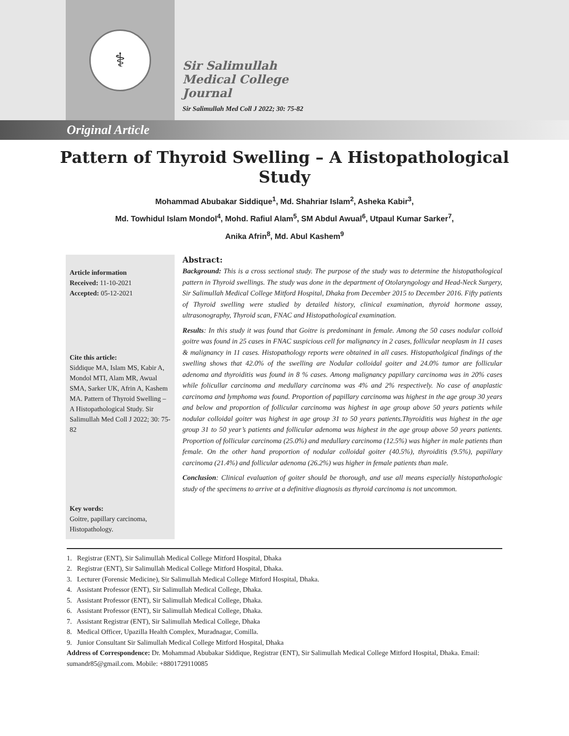⚕
Sir Salimullah
Medical College
Journal
Sir Salimullah Med Coll J 2022; 30: 75-82
Original Article
Pattern of Thyroid Swelling – A Histopathological Study
Mohammad Abubakar Siddique<sup>1</sup>, Md. Shahriar Islam<sup>2</sup>, Asheka Kabir<sup>3</sup>,
Md. Towhidul Islam Mondol<sup>4</sup>, Mohd. Rafiul Alam<sup>5</sup>, SM Abdul Awual<sup>6</sup>, Utpaul Kumar Sarker<sup>7</sup>,
Anika Afrin<sup>8</sup>, Md. Abul Kashem<sup>9</sup>
Article information
Received: 11-10-2021
Accepted: 05-12-2021
Cite this article:
Siddique MA, Islam MS, Kabir A, Mondol MTI, Alam MR, Awual SMA, Sarker UK, Afrin A, Kashem MA. Pattern of Thyroid Swelling – A Histopathological Study. Sir Salimullah Med Coll J 2022; 30: 75-82
Key words:
Goitre, papillary carcinoma, Histopathology.
Abstract:
Background: This is a cross sectional study. The purpose of the study was to determine the histopathological pattern in Thyroid swellings. The study was done in the department of Otolaryngology and Head-Neck Surgery, Sir Salimullah Medical College Mitford Hospital, Dhaka from December 2015 to December 2016. Fifty patients of Thyroid swelling were studied by detailed history, clinical examination, thyroid hormone assay, ultrasonography, Thyroid scan, FNAC and Histopathological examination.
Results: In this study it was found that Goitre is predominant in female. Among the 50 cases nodular colloid goitre was found in 25 cases in FNAC suspicious cell for malignancy in 2 cases, follicular neoplasm in 11 cases & malignancy in 11 cases. Histopathology reports were obtained in all cases. Histopatholgical findings of the swelling shows that 42.0% of the swelling are Nodular colloidal goiter and 24.0% tumor are follicular adenoma and thyroiditis was found in 8 % cases. Among malignancy papillary carcinoma was in 20% cases while folicullar carcinoma and medullary carcinoma was 4% and 2% respectively. No case of anaplastic carcinoma and lymphoma was found. Proportion of papillary carcinoma was highest in the age group 30 years and below and proportion of follicular carcinoma was highest in age group above 50 years patients while nodular colloidal goiter was highest in age group 31 to 50 years patients.Thyroiditis was highest in the age group 31 to 50 year’s patients and follicular adenoma was highest in the age group above 50 years patients. Proportion of follicular carcinoma (25.0%) and medullary carcinoma (12.5%) was higher in male patients than female. On the other hand proportion of nodular colloidal goiter (40.5%), thyroiditis (9.5%), papillary carcinoma (21.4%) and follicular adenoma (26.2%) was higher in female patients than male.
Conclusion: Clinical evaluation of goiter should be thorough, and use all means especially histopathologic study of the specimens to arrive at a definitive diagnosis as thyroid carcinoma is not uncommon.
1. Registrar (ENT), Sir Salimullah Medical College Mitford Hospital, Dhaka
2. Registrar (ENT), Sir Salimullah Medical College Mitford Hospital, Dhaka.
3. Lecturer (Forensic Medicine), Sir Salimullah Medical College Mitford Hospital, Dhaka.
4. Assistant Professor (ENT), Sir Salimullah Medical College, Dhaka.
5. Assistant Professor (ENT), Sir Salimullah Medical College, Dhaka.
6. Assistant Professor (ENT), Sir Salimullah Medical College, Dhaka.
7. Assistant Registrar (ENT), Sir Salimullah Medical College, Dhaka
8. Medical Officer, Upazilla Health Complex, Muradnagar, Comilla.
9. Junior Consultant Sir Salimullah Medical College Mitford Hospital, Dhaka
Address of Correspondence: Dr. Mohammad Abubakar Siddique, Registrar (ENT), Sir Salimullah Medical College Mitford Hospital, Dhaka. Email: sumandr85@gmail.com. Mobile: +8801729110085